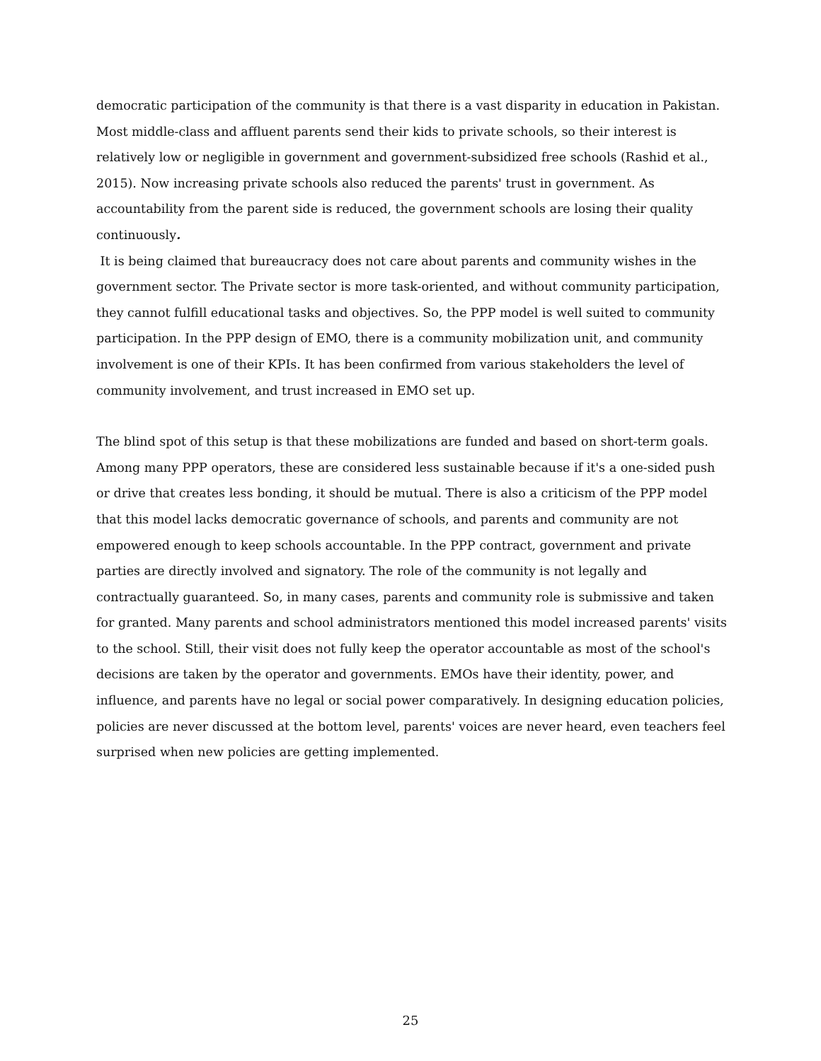democratic participation of the community is that there is a vast disparity in education in Pakistan. Most middle-class and affluent parents send their kids to private schools, so their interest is relatively low or negligible in government and government-subsidized free schools (Rashid et al., 2015). Now increasing private schools also reduced the parents' trust in government. As accountability from the parent side is reduced, the government schools are losing their quality continuously.
It is being claimed that bureaucracy does not care about parents and community wishes in the government sector. The Private sector is more task-oriented, and without community participation, they cannot fulfill educational tasks and objectives. So, the PPP model is well suited to community participation. In the PPP design of EMO, there is a community mobilization unit, and community involvement is one of their KPIs. It has been confirmed from various stakeholders the level of community involvement, and trust increased in EMO set up.
The blind spot of this setup is that these mobilizations are funded and based on short-term goals. Among many PPP operators, these are considered less sustainable because if it's a one-sided push or drive that creates less bonding, it should be mutual. There is also a criticism of the PPP model that this model lacks democratic governance of schools, and parents and community are not empowered enough to keep schools accountable. In the PPP contract, government and private parties are directly involved and signatory. The role of the community is not legally and contractually guaranteed. So, in many cases, parents and community role is submissive and taken for granted. Many parents and school administrators mentioned this model increased parents' visits to the school. Still, their visit does not fully keep the operator accountable as most of the school's decisions are taken by the operator and governments. EMOs have their identity, power, and influence, and parents have no legal or social power comparatively. In designing education policies, policies are never discussed at the bottom level, parents' voices are never heard, even teachers feel surprised when new policies are getting implemented.
25